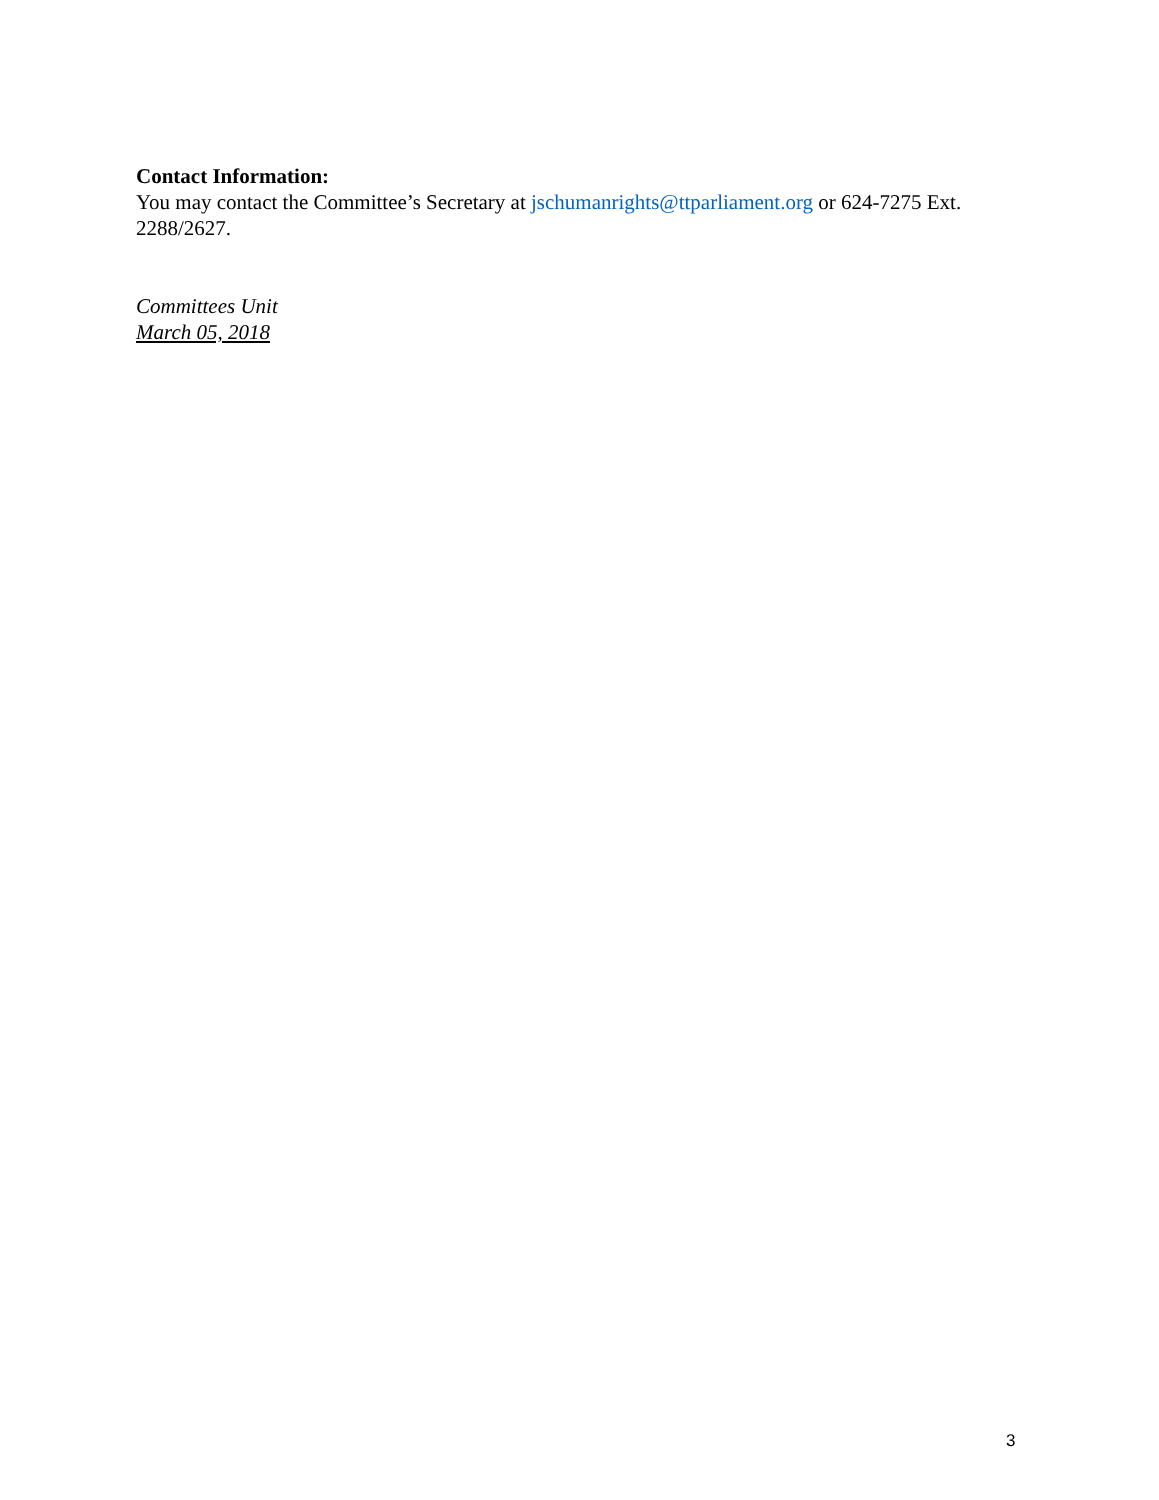Contact Information:
You may contact the Committee’s Secretary at jschumanrights@ttparliament.org or 624-7275 Ext. 2288/2627.
Committees Unit
March 05, 2018
3